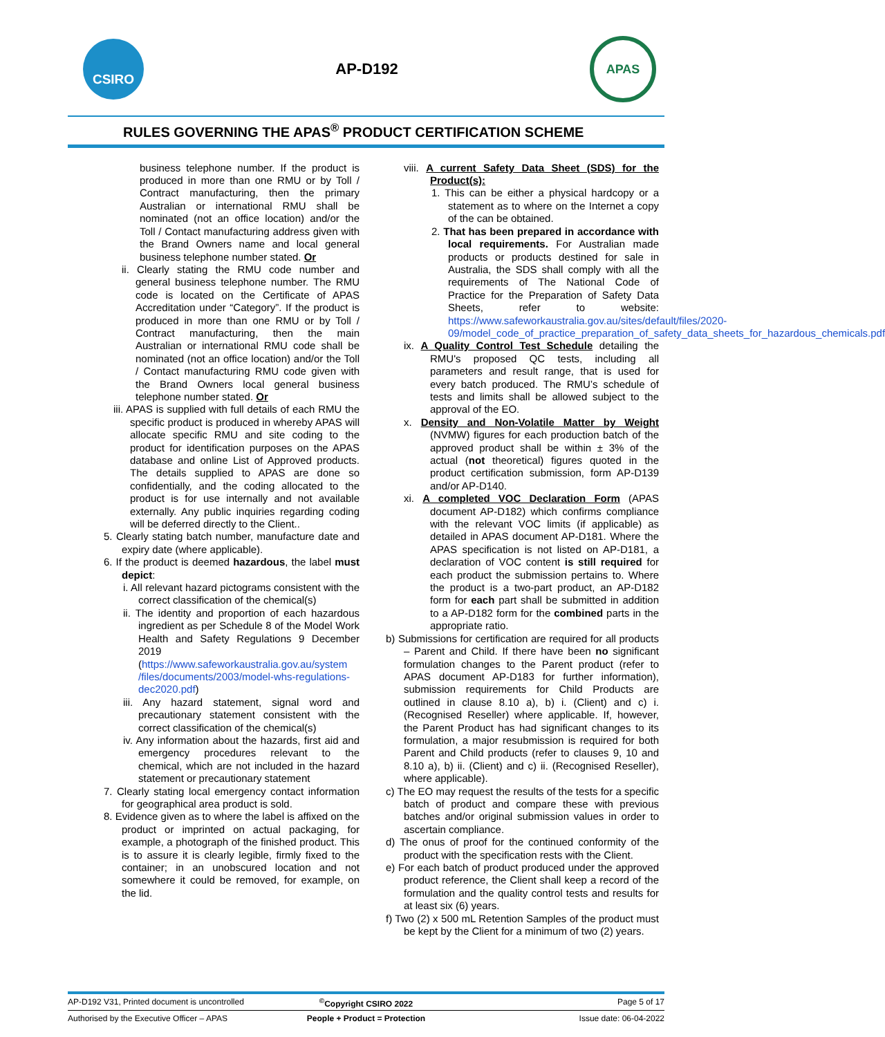CSIRO
AP-D192
APAS
RULES GOVERNING THE APAS<sup>®</sup> PRODUCT CERTIFICATION SCHEME
business telephone number. If the product is produced in more than one RMU or by Toll / Contract manufacturing, then the primary Australian or international RMU shall be nominated (not an office location) and/or the Toll / Contact manufacturing address given with the Brand Owners name and local general business telephone number stated. Or
ii. Clearly stating the RMU code number and general business telephone number. The RMU code is located on the Certificate of APAS Accreditation under “Category”. If the product is produced in more than one RMU or by Toll / Contract manufacturing, then the main Australian or international RMU code shall be nominated (not an office location) and/or the Toll / Contact manufacturing RMU code given with the Brand Owners local general business telephone number stated. Or
iii. APAS is supplied with full details of each RMU the specific product is produced in whereby APAS will allocate specific RMU and site coding to the product for identification purposes on the APAS database and online List of Approved products. The details supplied to APAS are done so confidentially, and the coding allocated to the product is for use internally and not available externally. Any public inquiries regarding coding will be deferred directly to the Client..
5. Clearly stating batch number, manufacture date and expiry date (where applicable).
6. If the product is deemed hazardous, the label must depict:
i. All relevant hazard pictograms consistent with the correct classification of the chemical(s)
ii. The identity and proportion of each hazardous ingredient as per Schedule 8 of the Model Work Health and Safety Regulations 9 December 2019 (https://www.safeworkaustralia.gov.au/system /files/documents/2003/model-whs-regulations-dec2020.pdf)
iii. Any hazard statement, signal word and precautionary statement consistent with the correct classification of the chemical(s)
iv. Any information about the hazards, first aid and emergency procedures relevant to the chemical, which are not included in the hazard statement or precautionary statement
7. Clearly stating local emergency contact information for geographical area product is sold.
8. Evidence given as to where the label is affixed on the product or imprinted on actual packaging, for example, a photograph of the finished product. This is to assure it is clearly legible, firmly fixed to the container; in an unobscured location and not somewhere it could be removed, for example, on the lid.
viii. A current Safety Data Sheet (SDS) for the Product(s):
1. This can be either a physical hardcopy or a statement as to where on the Internet a copy of the can be obtained.
2. That has been prepared in accordance with local requirements. For Australian made products or products destined for sale in Australia, the SDS shall comply with all the requirements of The National Code of Practice for the Preparation of Safety Data Sheets, refer to website: https://www.safeworkaustralia.gov.au/sites/default/files/2020-09/model_code_of_practice_preparation_of_safety_data_sheets_for_hazardous_chemicals.pdf
ix. A Quality Control Test Schedule detailing the RMU's proposed QC tests, including all parameters and result range, that is used for every batch produced. The RMU’s schedule of tests and limits shall be allowed subject to the approval of the EO.
x. Density and Non-Volatile Matter by Weight (NVMW) figures for each production batch of the approved product shall be within ± 3% of the actual (not theoretical) figures quoted in the product certification submission, form AP-D139 and/or AP-D140.
xi. A completed VOC Declaration Form (APAS document AP-D182) which confirms compliance with the relevant VOC limits (if applicable) as detailed in APAS document AP-D181. Where the APAS specification is not listed on AP-D181, a declaration of VOC content is still required for each product the submission pertains to. Where the product is a two-part product, an AP-D182 form for each part shall be submitted in addition to a AP-D182 form for the combined parts in the appropriate ratio.
b) Submissions for certification are required for all products – Parent and Child. If there have been no significant formulation changes to the Parent product (refer to APAS document AP-D183 for further information), submission requirements for Child Products are outlined in clause 8.10 a), b) i. (Client) and c) i. (Recognised Reseller) where applicable. If, however, the Parent Product has had significant changes to its formulation, a major resubmission is required for both Parent and Child products (refer to clauses 9, 10 and 8.10 a), b) ii. (Client) and c) ii. (Recognised Reseller), where applicable).
c) The EO may request the results of the tests for a specific batch of product and compare these with previous batches and/or original submission values in order to ascertain compliance.
d) The onus of proof for the continued conformity of the product with the specification rests with the Client.
e) For each batch of product produced under the approved product reference, the Client shall keep a record of the formulation and the quality control tests and results for at least six (6) years.
f) Two (2) x 500 mL Retention Samples of the product must be kept by the Client for a minimum of two (2) years.
AP-D192 V31, Printed document is uncontrolled<sup>©</sup>Copyright CSIRO 2022 Page 5 of 17
Authorised by the Executive Officer – APAS People + Product = Protection Issue date: 06-04-2022